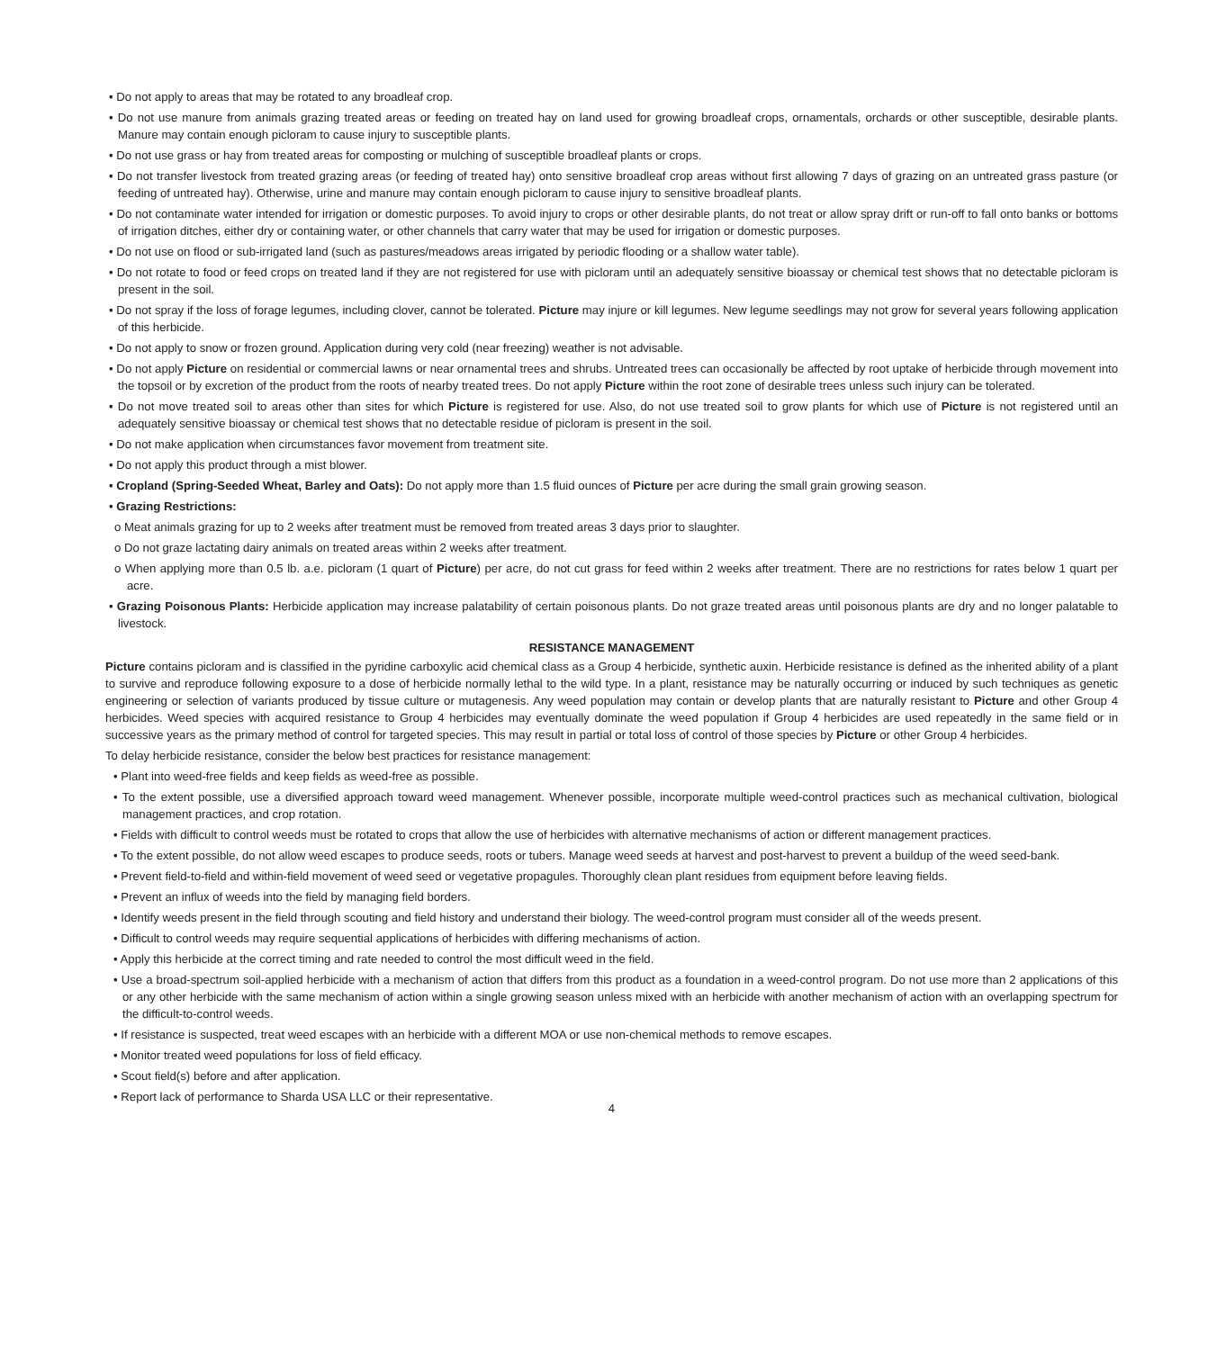• Do not apply to areas that may be rotated to any broadleaf crop.
• Do not use manure from animals grazing treated areas or feeding on treated hay on land used for growing broadleaf crops, ornamentals, orchards or other susceptible, desirable plants. Manure may contain enough picloram to cause injury to susceptible plants.
• Do not use grass or hay from treated areas for composting or mulching of susceptible broadleaf plants or crops.
• Do not transfer livestock from treated grazing areas (or feeding of treated hay) onto sensitive broadleaf crop areas without first allowing 7 days of grazing on an untreated grass pasture (or feeding of untreated hay). Otherwise, urine and manure may contain enough picloram to cause injury to sensitive broadleaf plants.
• Do not contaminate water intended for irrigation or domestic purposes. To avoid injury to crops or other desirable plants, do not treat or allow spray drift or run-off to fall onto banks or bottoms of irrigation ditches, either dry or containing water, or other channels that carry water that may be used for irrigation or domestic purposes.
• Do not use on flood or sub-irrigated land (such as pastures/meadows areas irrigated by periodic flooding or a shallow water table).
• Do not rotate to food or feed crops on treated land if they are not registered for use with picloram until an adequately sensitive bioassay or chemical test shows that no detectable picloram is present in the soil.
• Do not spray if the loss of forage legumes, including clover, cannot be tolerated. Picture may injure or kill legumes. New legume seedlings may not grow for several years following application of this herbicide.
• Do not apply to snow or frozen ground. Application during very cold (near freezing) weather is not advisable.
• Do not apply Picture on residential or commercial lawns or near ornamental trees and shrubs. Untreated trees can occasionally be affected by root uptake of herbicide through movement into the topsoil or by excretion of the product from the roots of nearby treated trees. Do not apply Picture within the root zone of desirable trees unless such injury can be tolerated.
• Do not move treated soil to areas other than sites for which Picture is registered for use. Also, do not use treated soil to grow plants for which use of Picture is not registered until an adequately sensitive bioassay or chemical test shows that no detectable residue of picloram is present in the soil.
• Do not make application when circumstances favor movement from treatment site.
• Do not apply this product through a mist blower.
• Cropland (Spring-Seeded Wheat, Barley and Oats): Do not apply more than 1.5 fluid ounces of Picture per acre during the small grain growing season.
• Grazing Restrictions:
o Meat animals grazing for up to 2 weeks after treatment must be removed from treated areas 3 days prior to slaughter.
o Do not graze lactating dairy animals on treated areas within 2 weeks after treatment.
o When applying more than 0.5 lb. a.e. picloram (1 quart of Picture) per acre, do not cut grass for feed within 2 weeks after treatment. There are no restrictions for rates below 1 quart per acre.
• Grazing Poisonous Plants: Herbicide application may increase palatability of certain poisonous plants. Do not graze treated areas until poisonous plants are dry and no longer palatable to livestock.
RESISTANCE MANAGEMENT
Picture contains picloram and is classified in the pyridine carboxylic acid chemical class as a Group 4 herbicide, synthetic auxin. Herbicide resistance is defined as the inherited ability of a plant to survive and reproduce following exposure to a dose of herbicide normally lethal to the wild type. In a plant, resistance may be naturally occurring or induced by such techniques as genetic engineering or selection of variants produced by tissue culture or mutagenesis. Any weed population may contain or develop plants that are naturally resistant to Picture and other Group 4 herbicides. Weed species with acquired resistance to Group 4 herbicides may eventually dominate the weed population if Group 4 herbicides are used repeatedly in the same field or in successive years as the primary method of control for targeted species. This may result in partial or total loss of control of those species by Picture or other Group 4 herbicides.
To delay herbicide resistance, consider the below best practices for resistance management:
• Plant into weed-free fields and keep fields as weed-free as possible.
• To the extent possible, use a diversified approach toward weed management. Whenever possible, incorporate multiple weed-control practices such as mechanical cultivation, biological management practices, and crop rotation.
• Fields with difficult to control weeds must be rotated to crops that allow the use of herbicides with alternative mechanisms of action or different management practices.
• To the extent possible, do not allow weed escapes to produce seeds, roots or tubers. Manage weed seeds at harvest and post-harvest to prevent a buildup of the weed seed-bank.
• Prevent field-to-field and within-field movement of weed seed or vegetative propagules. Thoroughly clean plant residues from equipment before leaving fields.
• Prevent an influx of weeds into the field by managing field borders.
• Identify weeds present in the field through scouting and field history and understand their biology. The weed-control program must consider all of the weeds present.
• Difficult to control weeds may require sequential applications of herbicides with differing mechanisms of action.
• Apply this herbicide at the correct timing and rate needed to control the most difficult weed in the field.
• Use a broad-spectrum soil-applied herbicide with a mechanism of action that differs from this product as a foundation in a weed-control program. Do not use more than 2 applications of this or any other herbicide with the same mechanism of action within a single growing season unless mixed with an herbicide with another mechanism of action with an overlapping spectrum for the difficult-to-control weeds.
• If resistance is suspected, treat weed escapes with an herbicide with a different MOA or use non-chemical methods to remove escapes.
• Monitor treated weed populations for loss of field efficacy.
• Scout field(s) before and after application.
• Report lack of performance to Sharda USA LLC or their representative.
4